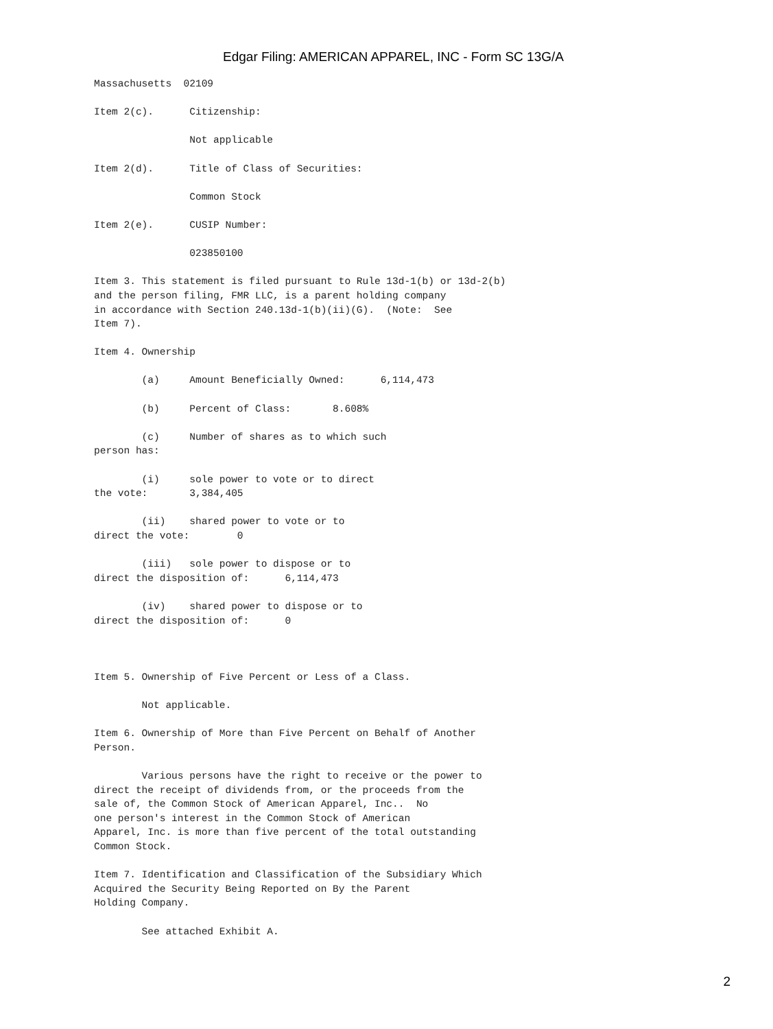Edgar Filing: AMERICAN APPAREL, INC - Form SC 13G/A
Massachusetts  02109

Item 2(c).      Citizenship:

                Not applicable

Item 2(d).      Title of Class of Securities:

                Common Stock

Item 2(e).      CUSIP Number:

                023850100

Item 3. This statement is filed pursuant to Rule 13d-1(b) or 13d-2(b)
and the person filing, FMR LLC, is a parent holding company
in accordance with Section 240.13d-1(b)(ii)(G).  (Note:  See
Item 7).

Item 4. Ownership

        (a)     Amount Beneficially Owned:      6,114,473

        (b)     Percent of Class:       8.608%

        (c)     Number of shares as to which such
person has:

        (i)     sole power to vote or to direct
the vote:       3,384,405

        (ii)    shared power to vote or to
direct the vote:        0

        (iii)   sole power to dispose or to
direct the disposition of:      6,114,473

        (iv)    shared power to dispose or to
direct the disposition of:      0



Item 5. Ownership of Five Percent or Less of a Class.

        Not applicable.

Item 6. Ownership of More than Five Percent on Behalf of Another
Person.

        Various persons have the right to receive or the power to
direct the receipt of dividends from, or the proceeds from the
sale of, the Common Stock of American Apparel, Inc..  No
one person's interest in the Common Stock of American
Apparel, Inc. is more than five percent of the total outstanding
Common Stock.

Item 7. Identification and Classification of the Subsidiary Which
Acquired the Security Being Reported on By the Parent
Holding Company.

        See attached Exhibit A.
2